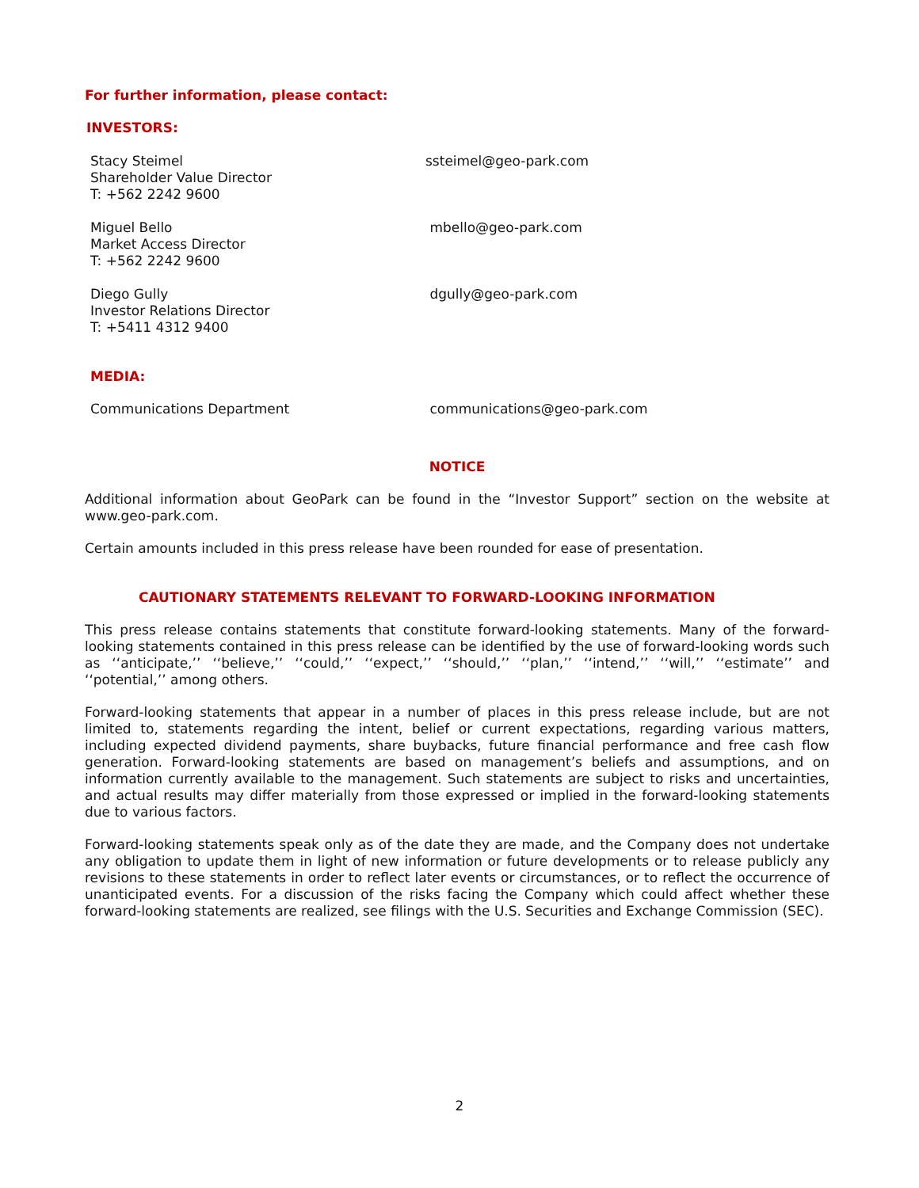For further information, please contact:
INVESTORS:
Stacy Steimel
Shareholder Value Director
T: +562 2242 9600
ssteimel@geo-park.com
Miguel Bello
Market Access Director
T: +562 2242 9600
mbello@geo-park.com
Diego Gully
Investor Relations Director
T: +5411 4312 9400
dgully@geo-park.com
MEDIA:
Communications Department communications@geo-park.com
NOTICE
Additional information about GeoPark can be found in the “Investor Support” section on the website at www.geo-park.com.
Certain amounts included in this press release have been rounded for ease of presentation.
CAUTIONARY STATEMENTS RELEVANT TO FORWARD-LOOKING INFORMATION
This press release contains statements that constitute forward-looking statements. Many of the forward-looking statements contained in this press release can be identified by the use of forward-looking words such as ‘‘anticipate,’’ ‘‘believe,’’ ‘‘could,’’ ‘‘expect,’’ ‘‘should,’’ ‘‘plan,’’ ‘‘intend,’’ ‘‘will,’’ ‘‘estimate’’ and ‘‘potential,’’ among others.
Forward-looking statements that appear in a number of places in this press release include, but are not limited to, statements regarding the intent, belief or current expectations, regarding various matters, including expected dividend payments, share buybacks, future financial performance and free cash flow generation. Forward-looking statements are based on management’s beliefs and assumptions, and on information currently available to the management. Such statements are subject to risks and uncertainties, and actual results may differ materially from those expressed or implied in the forward-looking statements due to various factors.
Forward-looking statements speak only as of the date they are made, and the Company does not undertake any obligation to update them in light of new information or future developments or to release publicly any revisions to these statements in order to reflect later events or circumstances, or to reflect the occurrence of unanticipated events. For a discussion of the risks facing the Company which could affect whether these forward-looking statements are realized, see filings with the U.S. Securities and Exchange Commission (SEC).
2